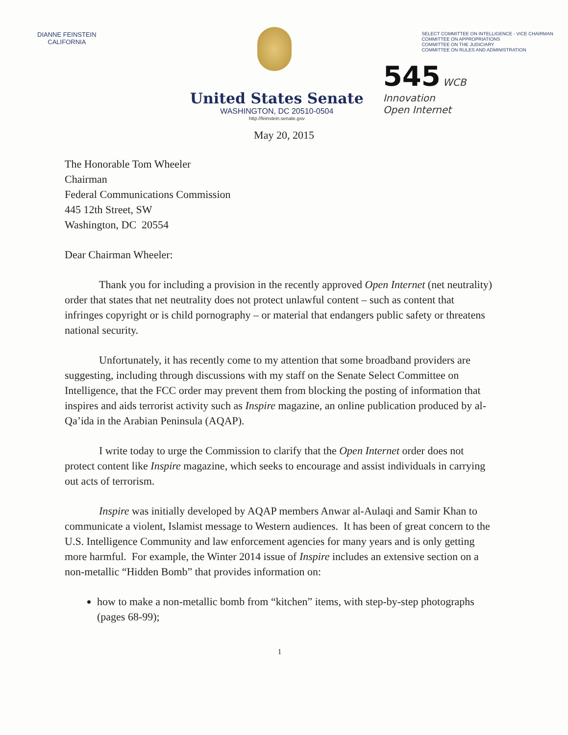DIANNE FEINSTEIN
CALIFORNIA
SELECT COMMITTEE ON INTELLIGENCE - VICE CHAIRMAN
COMMITTEE ON APPROPRIATIONS
COMMITTEE ON THE JUDICIARY
COMMITTEE ON RULES AND ADMINISTRATION
United States Senate
WASHINGTON, DC 20510-0504
http://feinstein.senate.gov
545 WCB
Innovation
Open Internet
May 20, 2015
The Honorable Tom Wheeler
Chairman
Federal Communications Commission
445 12th Street, SW
Washington, DC 20554
Dear Chairman Wheeler:
Thank you for including a provision in the recently approved Open Internet (net neutrality) order that states that net neutrality does not protect unlawful content – such as content that infringes copyright or is child pornography – or material that endangers public safety or threatens national security.
Unfortunately, it has recently come to my attention that some broadband providers are suggesting, including through discussions with my staff on the Senate Select Committee on Intelligence, that the FCC order may prevent them from blocking the posting of information that inspires and aids terrorist activity such as Inspire magazine, an online publication produced by al-Qa’ida in the Arabian Peninsula (AQAP).
I write today to urge the Commission to clarify that the Open Internet order does not protect content like Inspire magazine, which seeks to encourage and assist individuals in carrying out acts of terrorism.
Inspire was initially developed by AQAP members Anwar al-Aulaqi and Samir Khan to communicate a violent, Islamist message to Western audiences. It has been of great concern to the U.S. Intelligence Community and law enforcement agencies for many years and is only getting more harmful. For example, the Winter 2014 issue of Inspire includes an extensive section on a non-metallic “Hidden Bomb” that provides information on:
how to make a non-metallic bomb from “kitchen” items, with step-by-step photographs (pages 68-99);
1